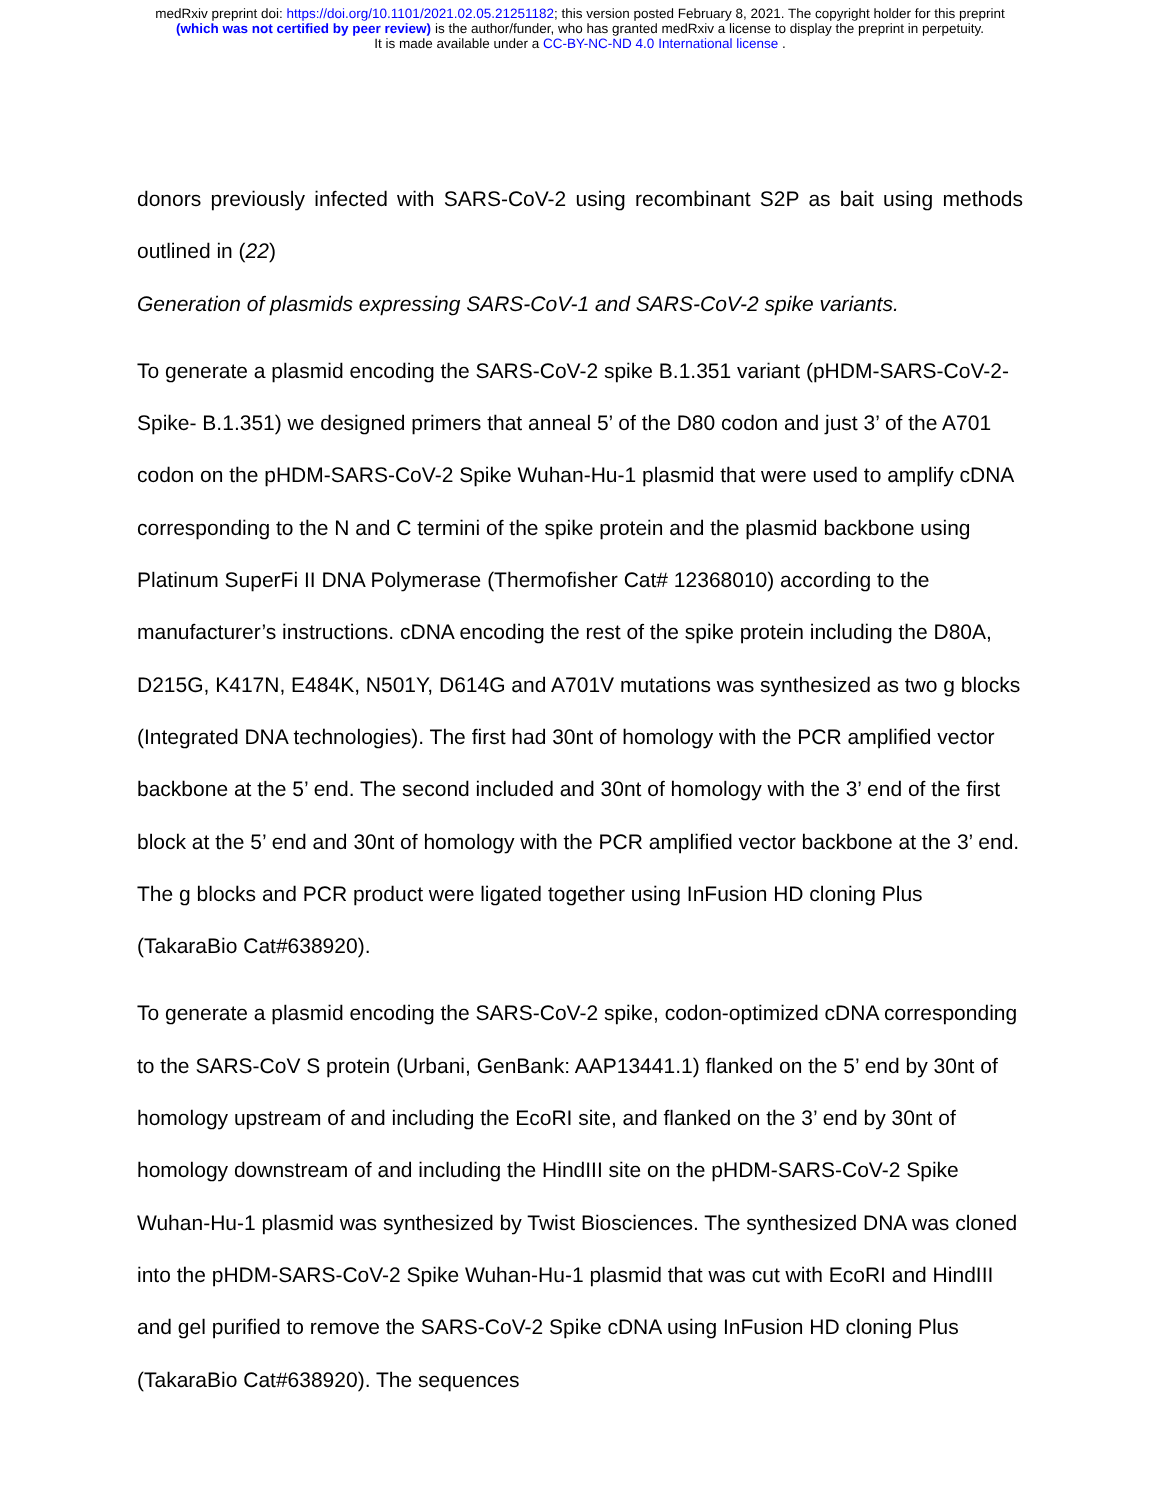medRxiv preprint doi: https://doi.org/10.1101/2021.02.05.21251182; this version posted February 8, 2021. The copyright holder for this preprint
(which was not certified by peer review) is the author/funder, who has granted medRxiv a license to display the preprint in perpetuity.
It is made available under a CC-BY-NC-ND 4.0 International license .
donors previously infected with SARS-CoV-2 using recombinant S2P as bait using methods outlined in (22)
Generation of plasmids expressing SARS-CoV-1 and SARS-CoV-2 spike variants.
To generate a plasmid encoding the SARS-CoV-2 spike B.1.351 variant (pHDM-SARS-CoV-2-Spike- B.1.351) we designed primers that anneal 5’ of the D80 codon and just 3’ of the A701 codon on the pHDM-SARS-CoV-2 Spike Wuhan-Hu-1 plasmid that were used to amplify cDNA corresponding to the N and C termini of the spike protein and the plasmid backbone using Platinum SuperFi II DNA Polymerase (Thermofisher Cat# 12368010) according to the manufacturer’s instructions. cDNA encoding the rest of the spike protein including the D80A, D215G, K417N, E484K, N501Y, D614G and A701V mutations was synthesized as two g blocks (Integrated DNA technologies). The first had 30nt of homology with the PCR amplified vector backbone at the 5’ end. The second included and 30nt of homology with the 3’ end of the first block at the 5’ end and 30nt of homology with the PCR amplified vector backbone at the 3’ end. The g blocks and PCR product were ligated together using InFusion HD cloning Plus (TakaraBio Cat#638920).
To generate a plasmid encoding the SARS-CoV-2 spike, codon-optimized cDNA corresponding to the SARS-CoV S protein (Urbani, GenBank: AAP13441.1) flanked on the 5’ end by 30nt of homology upstream of and including the EcoRI site, and flanked on the 3’ end by 30nt of homology downstream of and including the HindIII site on the pHDM-SARS-CoV-2 Spike Wuhan-Hu-1 plasmid was synthesized by Twist Biosciences. The synthesized DNA was cloned into the pHDM-SARS-CoV-2 Spike Wuhan-Hu-1 plasmid that was cut with EcoRI and HindIII and gel purified to remove the SARS-CoV-2 Spike cDNA using InFusion HD cloning Plus (TakaraBio Cat#638920). The sequences